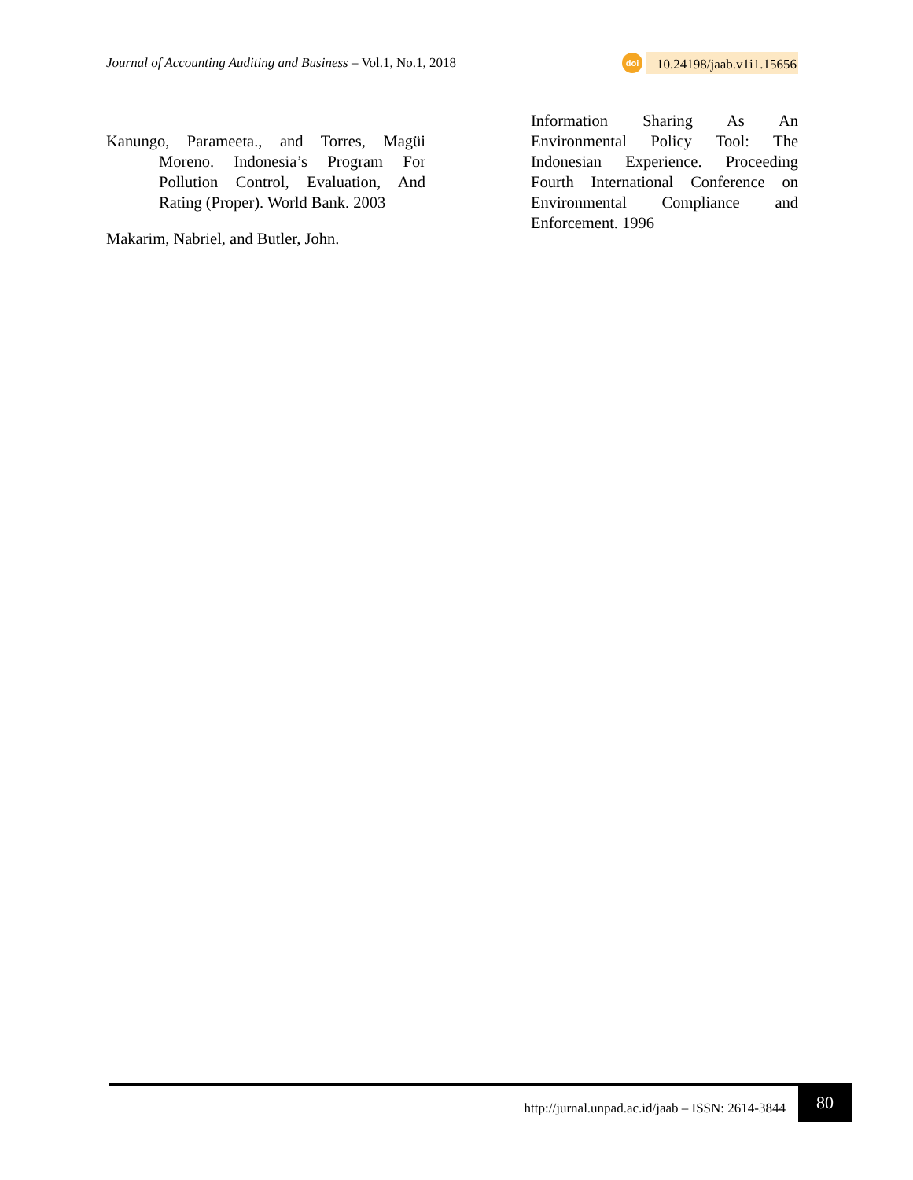Journal of Accounting Auditing and Business – Vol.1, No.1, 2018
doi 10.24198/jaab.v1i1.15656
Kanungo, Parameeta., and Torres, Magüi Moreno. Indonesia’s Program For Pollution Control, Evaluation, And Rating (Proper). World Bank. 2003
Makarim, Nabriel, and Butler, John.
Information Sharing As An Environmental Policy Tool: The Indonesian Experience. Proceeding Fourth International Conference on Environmental Compliance and Enforcement. 1996
http://jurnal.unpad.ac.id/jaab – ISSN: 2614-3844
80